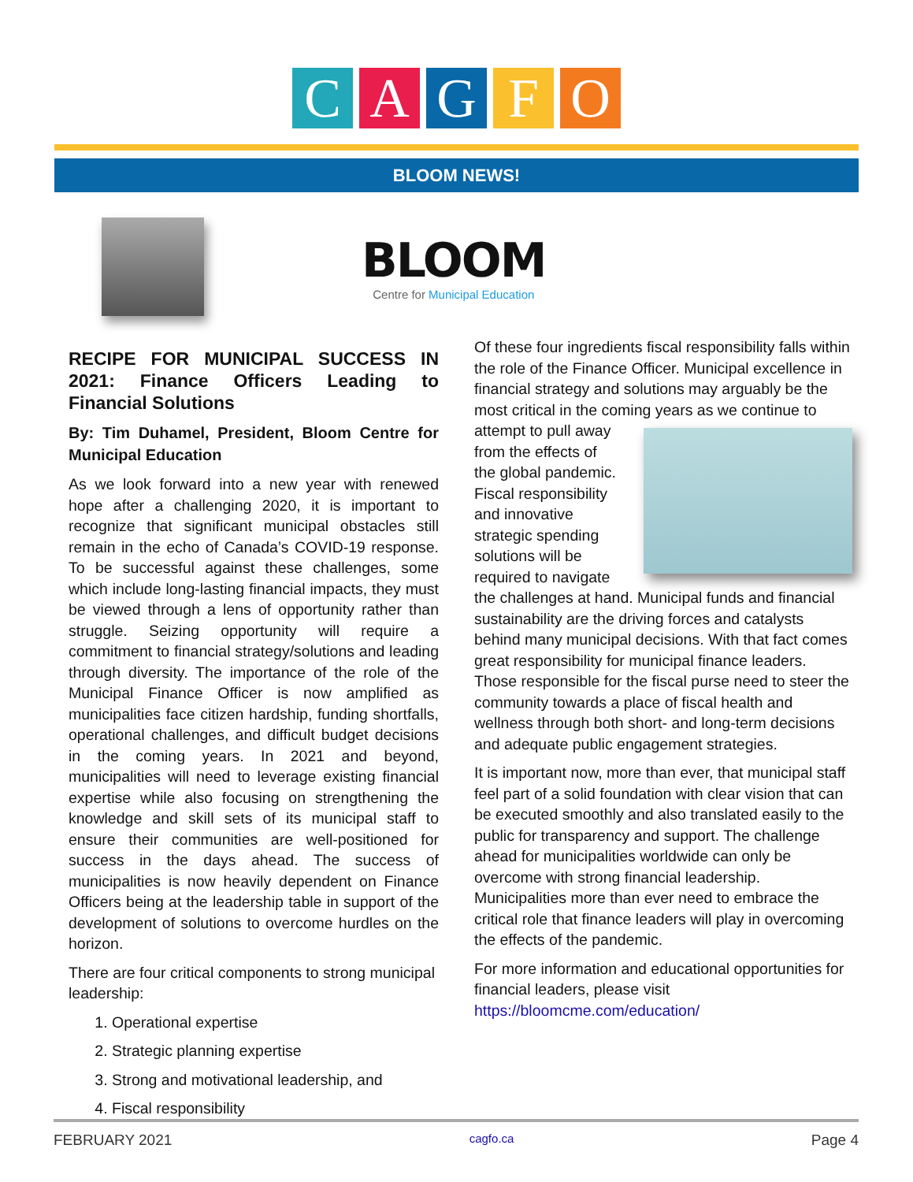CAGFO
BLOOM NEWS!
BLOOM
Centre for Municipal Education
RECIPE FOR MUNICIPAL SUCCESS IN 2021: Finance Officers Leading to Financial Solutions
By: Tim Duhamel, President, Bloom Centre for Municipal Education
As we look forward into a new year with renewed hope after a challenging 2020, it is important to recognize that significant municipal obstacles still remain in the echo of Canada’s COVID-19 response. To be successful against these challenges, some which include long-lasting financial impacts, they must be viewed through a lens of opportunity rather than struggle. Seizing opportunity will require a commitment to financial strategy/solutions and leading through diversity. The importance of the role of the Municipal Finance Officer is now amplified as municipalities face citizen hardship, funding shortfalls, operational challenges, and difficult budget decisions in the coming years. In 2021 and beyond, municipalities will need to leverage existing financial expertise while also focusing on strengthening the knowledge and skill sets of its municipal staff to ensure their communities are well-positioned for success in the days ahead. The success of municipalities is now heavily dependent on Finance Officers being at the leadership table in support of the development of solutions to overcome hurdles on the horizon.
There are four critical components to strong municipal leadership:
1. Operational expertise
2. Strategic planning expertise
3. Strong and motivational leadership, and
4. Fiscal responsibility
Of these four ingredients fiscal responsibility falls within the role of the Finance Officer. Municipal excellence in financial strategy and solutions may arguably be the most critical in the coming years as we continue to attempt to pull away from the effects of the global pandemic. Fiscal responsibility and innovative strategic spending solutions will be required to navigate the challenges at hand. Municipal funds and financial sustainability are the driving forces and catalysts behind many municipal decisions. With that fact comes great responsibility for municipal finance leaders. Those responsible for the fiscal purse need to steer the community towards a place of fiscal health and wellness through both short- and long-term decisions and adequate public engagement strategies.
It is important now, more than ever, that municipal staff feel part of a solid foundation with clear vision that can be executed smoothly and also translated easily to the public for transparency and support. The challenge ahead for municipalities worldwide can only be overcome with strong financial leadership. Municipalities more than ever need to embrace the critical role that finance leaders will play in overcoming the effects of the pandemic.
For more information and educational opportunities for financial leaders, please visit https://bloomcme.com/education/
FEBRUARY 2021 cagfo.ca Page 4